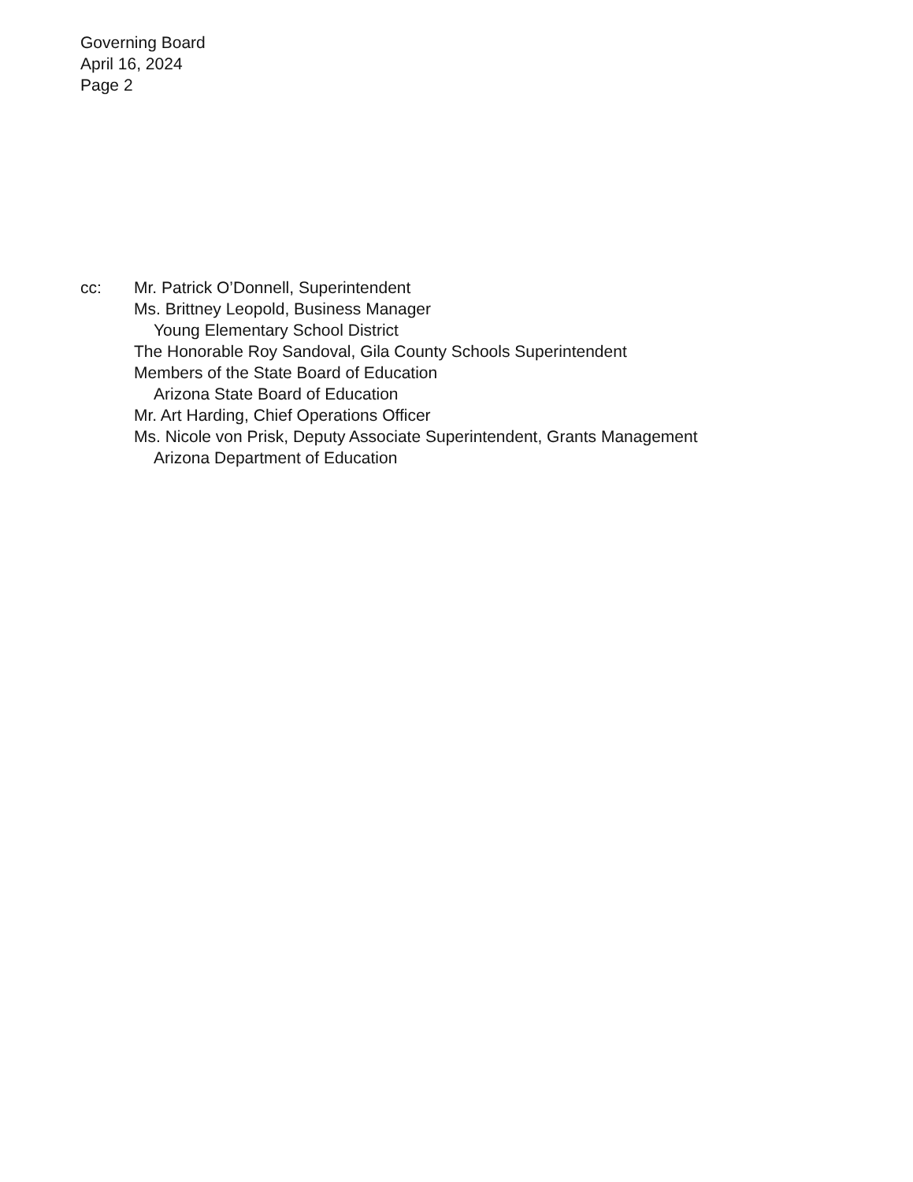Governing Board
April 16, 2024
Page 2
cc: Mr. Patrick O’Donnell, Superintendent
Ms. Brittney Leopold, Business Manager
Young Elementary School District
The Honorable Roy Sandoval, Gila County Schools Superintendent
Members of the State Board of Education
Arizona State Board of Education
Mr. Art Harding, Chief Operations Officer
Ms. Nicole von Prisk, Deputy Associate Superintendent, Grants Management
Arizona Department of Education